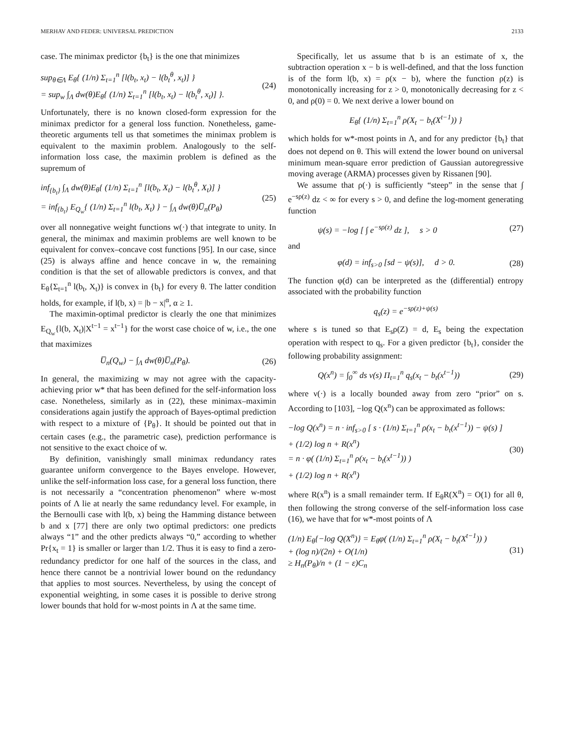MERHAV AND FEDER: UNIVERSAL PREDICTION 2133
case. The minimax predictor {b<sub>t</sub>} is the one that minimizes
sup<sub>θ∈Λ</sub> E<sub>θ</sub>{ (1/n) Σ<sub>t=1</sub><sup>n</sup> [l(b<sub>t</sub>, x<sub>t</sub>) − l(b<sub>t</sub><sup>θ</sup>, x<sub>t</sub>)] }
= sup<sub>w</sub> ∫<sub>Λ</sub> dw(θ)E<sub>θ</sub>{ (1/n) Σ<sub>t=1</sub><sup>n</sup> [l(b<sub>t</sub>, x<sub>t</sub>) − l(b<sub>t</sub><sup>θ</sup>, x<sub>t</sub>)] }. (24)
Unfortunately, there is no known closed-form expression for the minimax predictor for a general loss function. Nonetheless, game-theoretic arguments tell us that sometimes the minimax problem is equivalent to the maximin problem. Analogously to the self-information loss case, the maximin problem is defined as the supremum of
inf<sub>{b<sub>t</sub>}</sub> ∫<sub>Λ</sub> dw(θ)E<sub>θ</sub>{ (1/n) Σ<sub>t=1</sub><sup>n</sup> [l(b<sub>t</sub>, X<sub>t</sub>) − l(b<sub>t</sub><sup>θ</sup>, X<sub>t</sub>)] }
= inf<sub>{b<sub>t</sub>}</sub> E<sub>Q<sub>w</sub></sub>{ (1/n) Σ<sub>t=1</sub><sup>n</sup> l(b<sub>t</sub>, X<sub>t</sub>) } − ∫<sub>Λ</sub> dw(θ)U̅<sub>n</sub>(P<sub>θ</sub>) (25)
over all nonnegative weight functions w(·) that integrate to unity. In general, the minimax and maximin problems are well known to be equivalent for convex–concave cost functions [95]. In our case, since (25) is always affine and hence concave in w, the remaining condition is that the set of allowable predictors is convex, and that E<sub>θ</sub>{Σ<sub>t=1</sub><sup>n</sup> l(b<sub>t</sub>, X<sub>t</sub>)} is convex in {b<sub>t</sub>} for every θ. The latter condition holds, for example, if l(b, x) = |b − x|<sup>α</sup>, α ≥ 1.
The maximin-optimal predictor is clearly the one that minimizes E<sub>Q<sub>w</sub></sub>{l(b, X<sub>t</sub>)|X<sup>t−1</sup> = x<sup>t−1</sup>} for the worst case choice of w, i.e., the one that maximizes
U̅<sub>n</sub>(Q<sub>w</sub>) − ∫<sub>Λ</sub> dw(θ)U̅<sub>n</sub>(P<sub>θ</sub>). (26)
In general, the maximizing w may not agree with the capacity-achieving prior w* that has been defined for the self-information loss case. Nonetheless, similarly as in (22), these minimax–maximin considerations again justify the approach of Bayes-optimal prediction with respect to a mixture of {P<sub>θ</sub>}. It should be pointed out that in certain cases (e.g., the parametric case), prediction performance is not sensitive to the exact choice of w.
By definition, vanishingly small minimax redundancy rates guarantee uniform convergence to the Bayes envelope. However, unlike the self-information loss case, for a general loss function, there is not necessarily a “concentration phenomenon” where w-most points of Λ lie at nearly the same redundancy level. For example, in the Bernoulli case with l(b, x) being the Hamming distance between b and x [77] there are only two optimal predictors: one predicts always “1” and the other predicts always “0,” according to whether Pr{x<sub>t</sub> = 1} is smaller or larger than 1/2. Thus it is easy to find a zero-redundancy predictor for one half of the sources in the class, and hence there cannot be a nontrivial lower bound on the redundancy that applies to most sources. Nevertheless, by using the concept of exponential weighting, in some cases it is possible to derive strong lower bounds that hold for w-most points in Λ at the same time.
Specifically, let us assume that b is an estimate of x, the subtraction operation x − b is well-defined, and that the loss function is of the form l(b, x) = ρ(x − b), where the function ρ(z) is monotonically increasing for z > 0, monotonically decreasing for z < 0, and ρ(0) = 0. We next derive a lower bound on
E<sub>θ</sub>{ (1/n) Σ<sub>t=1</sub><sup>n</sup> ρ(X<sub>t</sub> − b<sub>t</sub>(X<sup>t−1</sup>)) }
which holds for w*-most points in Λ, and for any predictor {b<sub>t</sub>} that does not depend on θ. This will extend the lower bound on universal minimum mean-square error prediction of Gaussian autoregressive moving average (ARMA) processes given by Rissanen [90].
We assume that ρ(·) is sufficiently “steep” in the sense that ∫ e<sup>−sρ(z)</sup> dz < ∞ for every s > 0, and define the log-moment generating function
ψ(s) = −log [ ∫ e<sup>−sρ(z)</sup> dz ], s > 0 (27)
and
φ(d) = inf<sub>s>0</sub> [sd − ψ(s)], d > 0. (28)
The function φ(d) can be interpreted as the (differential) entropy associated with the probability function
q<sub>s</sub>(z) = e<sup>−sρ(z)+ψ(s)</sup>
where s is tuned so that E<sub>s</sub>ρ(Z) = d, E<sub>s</sub> being the expectation operation with respect to q<sub>s</sub>. For a given predictor {b<sub>t</sub>}, consider the following probability assignment:
Q(x<sup>n</sup>) = ∫<sub>0</sub><sup>∞</sup> ds ν(s) Π<sub>t=1</sub><sup>n</sup> q<sub>s</sub>(x<sub>t</sub> − b<sub>t</sub>(x<sup>t−1</sup>)) (29)
where ν(·) is a locally bounded away from zero “prior” on s. According to [103], −log Q(x<sup>n</sup>) can be approximated as follows:
−log Q(x<sup>n</sup>) = n · inf<sub>s>0</sub> [ s · (1/n) Σ<sub>t=1</sub><sup>n</sup> ρ(x<sub>t</sub> − b<sub>t</sub>(x<sup>t−1</sup>)) − ψ(s) ]
+ (1/2) log n + R(x<sup>n</sup>)
= n · φ( (1/n) Σ<sub>t=1</sub><sup>n</sup> ρ(x<sub>t</sub> − b<sub>t</sub>(x<sup>t−1</sup>)) )
+ (1/2) log n + R(x<sup>n</sup>) (30)
where R(x<sup>n</sup>) is a small remainder term. If E<sub>θ</sub>R(X<sup>n</sup>) = O(1) for all θ, then following the strong converse of the self-information loss case (16), we have that for w*-most points of Λ
(1/n) E<sub>θ</sub>{−log Q(X<sup>n</sup>)} = E<sub>θ</sub>φ( (1/n) Σ<sub>t=1</sub><sup>n</sup> ρ(X<sub>t</sub> − b<sub>t</sub>(X<sup>t−1</sup>)) )
+ (log n)/(2n) + O(1/n)
≥ H<sub>n</sub>(P<sub>θ</sub>)/n + (1 − ε)C<sub>n</sub> (31)